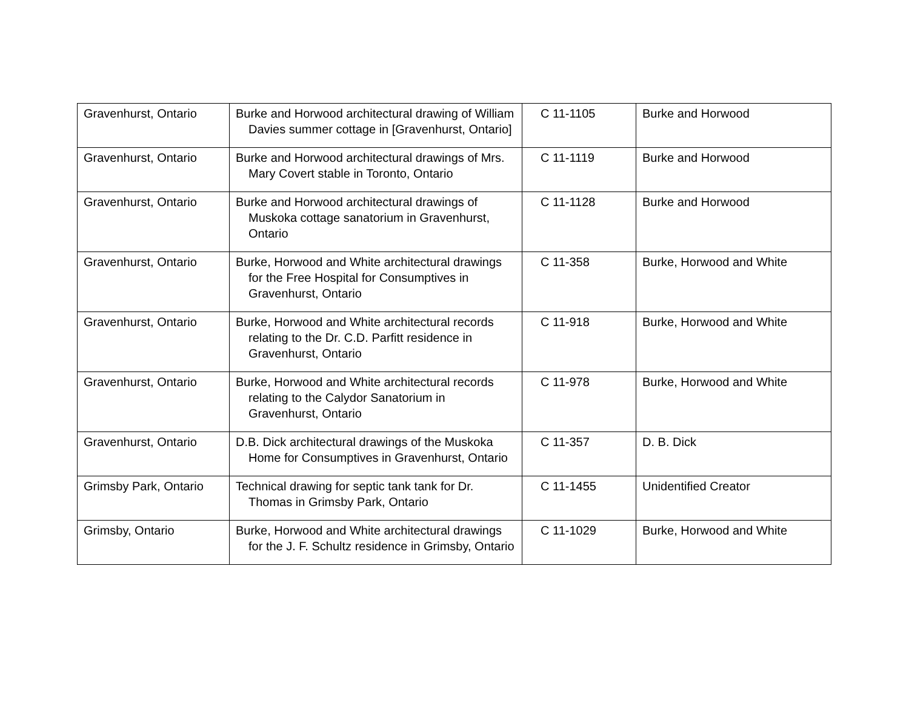| Gravenhurst, Ontario | Burke and Horwood architectural drawing of William Davies summer cottage in [Gravenhurst, Ontario] | C 11-1105 | Burke and Horwood |
| Gravenhurst, Ontario | Burke and Horwood architectural drawings of Mrs. Mary Covert stable in Toronto, Ontario | C 11-1119 | Burke and Horwood |
| Gravenhurst, Ontario | Burke and Horwood architectural drawings of Muskoka cottage sanatorium in Gravenhurst, Ontario | C 11-1128 | Burke and Horwood |
| Gravenhurst, Ontario | Burke, Horwood and White architectural drawings for the Free Hospital for Consumptives in Gravenhurst, Ontario | C 11-358 | Burke, Horwood and White |
| Gravenhurst, Ontario | Burke, Horwood and White architectural records relating to the Dr. C.D. Parfitt residence in Gravenhurst, Ontario | C 11-918 | Burke, Horwood and White |
| Gravenhurst, Ontario | Burke, Horwood and White architectural records relating to the Calydor Sanatorium in Gravenhurst, Ontario | C 11-978 | Burke, Horwood and White |
| Gravenhurst, Ontario | D.B. Dick architectural drawings of the Muskoka Home for Consumptives in Gravenhurst, Ontario | C 11-357 | D. B. Dick |
| Grimsby Park, Ontario | Technical drawing for septic tank tank for Dr. Thomas in Grimsby Park, Ontario | C 11-1455 | Unidentified Creator |
| Grimsby, Ontario | Burke, Horwood and White architectural drawings for the J. F. Schultz residence in Grimsby, Ontario | C 11-1029 | Burke, Horwood and White |